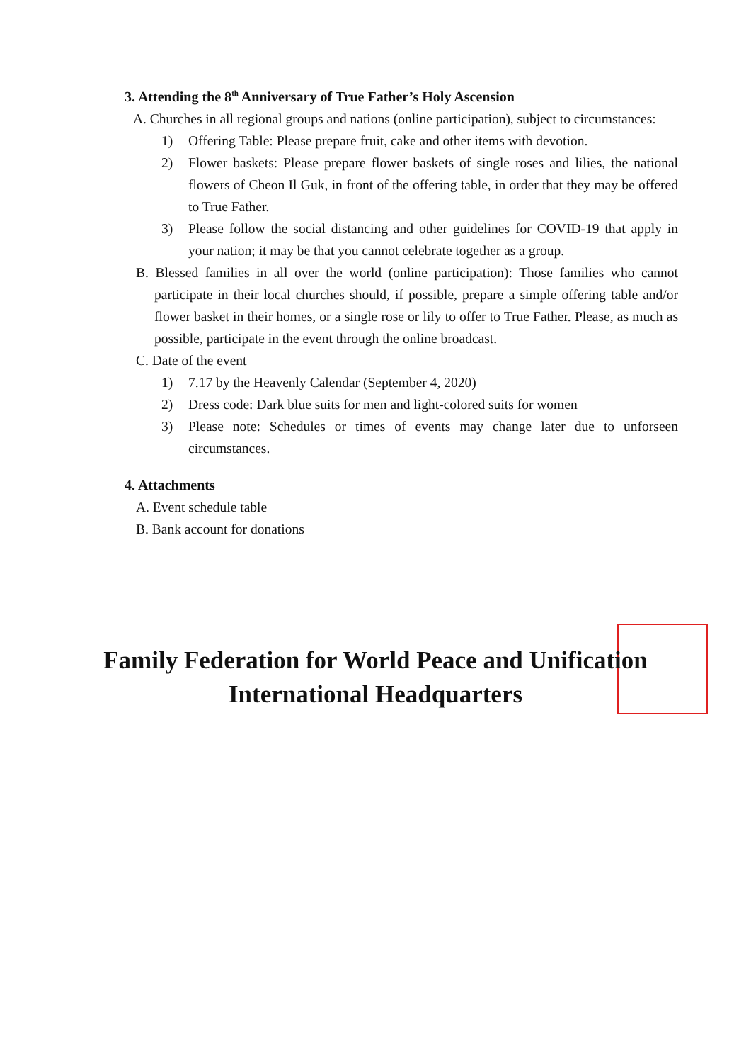3. Attending the 8<sup>th</sup> Anniversary of True Father’s Holy Ascension
A. Churches in all regional groups and nations (online participation), subject to circumstances:
1) Offering Table: Please prepare fruit, cake and other items with devotion.
2) Flower baskets: Please prepare flower baskets of single roses and lilies, the national flowers of Cheon Il Guk, in front of the offering table, in order that they may be offered to True Father.
3) Please follow the social distancing and other guidelines for COVID-19 that apply in your nation; it may be that you cannot celebrate together as a group.
B. Blessed families in all over the world (online participation): Those families who cannot participate in their local churches should, if possible, prepare a simple offering table and/or flower basket in their homes, or a single rose or lily to offer to True Father. Please, as much as possible, participate in the event through the online broadcast.
C. Date of the event
1) 7.17 by the Heavenly Calendar (September 4, 2020)
2) Dress code: Dark blue suits for men and light-colored suits for women
3) Please note: Schedules or times of events may change later due to unforseen circumstances.
4. Attachments
A. Event schedule table
B. Bank account for donations
Family Federation for World Peace and Unification
International Headquarters